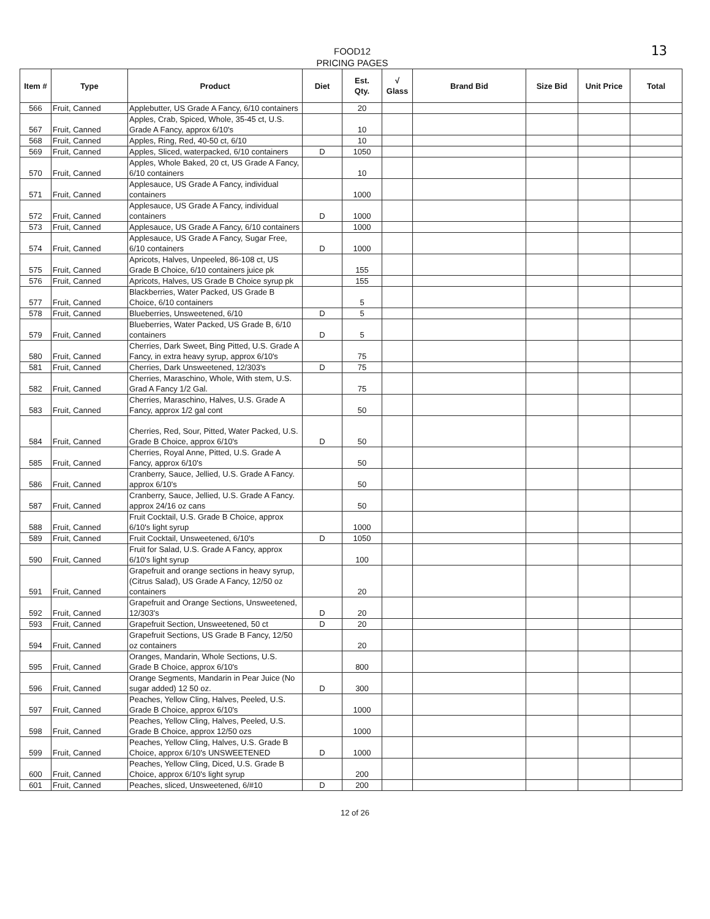13
FOOD12
PRICING PAGES
| Item # | Type | Product | Diet | Est. Qty. | √ Glass | Brand Bid | Size Bid | Unit Price | Total |
| --- | --- | --- | --- | --- | --- | --- | --- | --- | --- |
| 566 | Fruit, Canned | Applebutter, US Grade A Fancy, 6/10 containers | | 20 | | | | | |
| 567 | Fruit, Canned | Apples, Crab, Spiced, Whole, 35-45 ct, U.S. Grade A Fancy, approx 6/10's | | 10 | | | | | |
| 568 | Fruit, Canned | Apples, Ring, Red, 40-50 ct, 6/10 | | 10 | | | | | |
| 569 | Fruit, Canned | Apples, Sliced, waterpacked, 6/10 containers | D | 1050 | | | | | |
| 570 | Fruit, Canned | Apples, Whole Baked, 20 ct, US Grade A Fancy, 6/10 containers | | 10 | | | | | |
| 571 | Fruit, Canned | Applesauce, US Grade A Fancy, individual containers | | 1000 | | | | | |
| 572 | Fruit, Canned | Applesauce, US Grade A Fancy, individual containers | D | 1000 | | | | | |
| 573 | Fruit, Canned | Applesauce, US Grade A Fancy, 6/10 containers | | 1000 | | | | | |
| 574 | Fruit, Canned | Applesauce, US Grade A Fancy, Sugar Free, 6/10 containers | D | 1000 | | | | | |
| 575 | Fruit, Canned | Apricots, Halves, Unpeeled, 86-108 ct, US Grade B Choice, 6/10 containers juice pk | | 155 | | | | | |
| 576 | Fruit, Canned | Apricots, Halves, US Grade B Choice syrup pk | | 155 | | | | | |
| 577 | Fruit, Canned | Blackberries, Water Packed, US Grade B Choice, 6/10 containers | | 5 | | | | | |
| 578 | Fruit, Canned | Blueberries, Unsweetened, 6/10 | D | 5 | | | | | |
| 579 | Fruit, Canned | Blueberries, Water Packed, US Grade B, 6/10 containers | D | 5 | | | | | |
| 580 | Fruit, Canned | Cherries, Dark Sweet, Bing Pitted, U.S. Grade A Fancy, in extra heavy syrup, approx 6/10's | | 75 | | | | | |
| 581 | Fruit, Canned | Cherries, Dark Unsweetened, 12/303's | D | 75 | | | | | |
| 582 | Fruit, Canned | Cherries, Maraschino, Whole, With stem, U.S. Grad A Fancy 1/2 Gal. | | 75 | | | | | |
| 583 | Fruit, Canned | Cherries, Maraschino, Halves, U.S. Grade A Fancy, approx 1/2 gal cont | | 50 | | | | | |
| 584 | Fruit, Canned | Cherries, Red, Sour, Pitted, Water Packed, U.S. Grade B Choice, approx 6/10's | D | 50 | | | | | |
| 585 | Fruit, Canned | Cherries, Royal Anne, Pitted, U.S. Grade A Fancy, approx 6/10's | | 50 | | | | | |
| 586 | Fruit, Canned | Cranberry, Sauce, Jellied, U.S. Grade A Fancy. approx 6/10's | | 50 | | | | | |
| 587 | Fruit, Canned | Cranberry, Sauce, Jellied, U.S. Grade A Fancy. approx 24/16 oz cans | | 50 | | | | | |
| 588 | Fruit, Canned | Fruit Cocktail, U.S. Grade B Choice, approx 6/10's light syrup | | 1000 | | | | | |
| 589 | Fruit, Canned | Fruit Cocktail, Unsweetened, 6/10's | D | 1050 | | | | | |
| 590 | Fruit, Canned | Fruit for Salad, U.S. Grade A Fancy, approx 6/10's light syrup | | 100 | | | | | |
| 591 | Fruit, Canned | Grapefruit and orange sections in heavy syrup, (Citrus Salad), US Grade A Fancy, 12/50 oz containers | | 20 | | | | | |
| 592 | Fruit, Canned | Grapefruit and Orange Sections, Unsweetened, 12/303's | D | 20 | | | | | |
| 593 | Fruit, Canned | Grapefruit Section, Unsweetened, 50 ct | D | 20 | | | | | |
| 594 | Fruit, Canned | Grapefruit Sections, US Grade B Fancy, 12/50 oz containers | | 20 | | | | | |
| 595 | Fruit, Canned | Oranges, Mandarin, Whole Sections, U.S. Grade B Choice, approx 6/10's | | 800 | | | | | |
| 596 | Fruit, Canned | Orange Segments, Mandarin in Pear Juice (No sugar added) 12 50 oz. | D | 300 | | | | | |
| 597 | Fruit, Canned | Peaches, Yellow Cling, Halves, Peeled, U.S. Grade B Choice, approx 6/10's | | 1000 | | | | | |
| 598 | Fruit, Canned | Peaches, Yellow Cling, Halves, Peeled, U.S. Grade B Choice, approx 12/50 ozs | | 1000 | | | | | |
| 599 | Fruit, Canned | Peaches, Yellow Cling, Halves, U.S. Grade B Choice, approx 6/10's UNSWEETENED | D | 1000 | | | | | |
| 600 | Fruit, Canned | Peaches, Yellow Cling, Diced, U.S. Grade B Choice, approx 6/10's light syrup | | 200 | | | | | |
| 601 | Fruit, Canned | Peaches, sliced, Unsweetened, 6/#10 | D | 200 | | | | | |
12 of 26